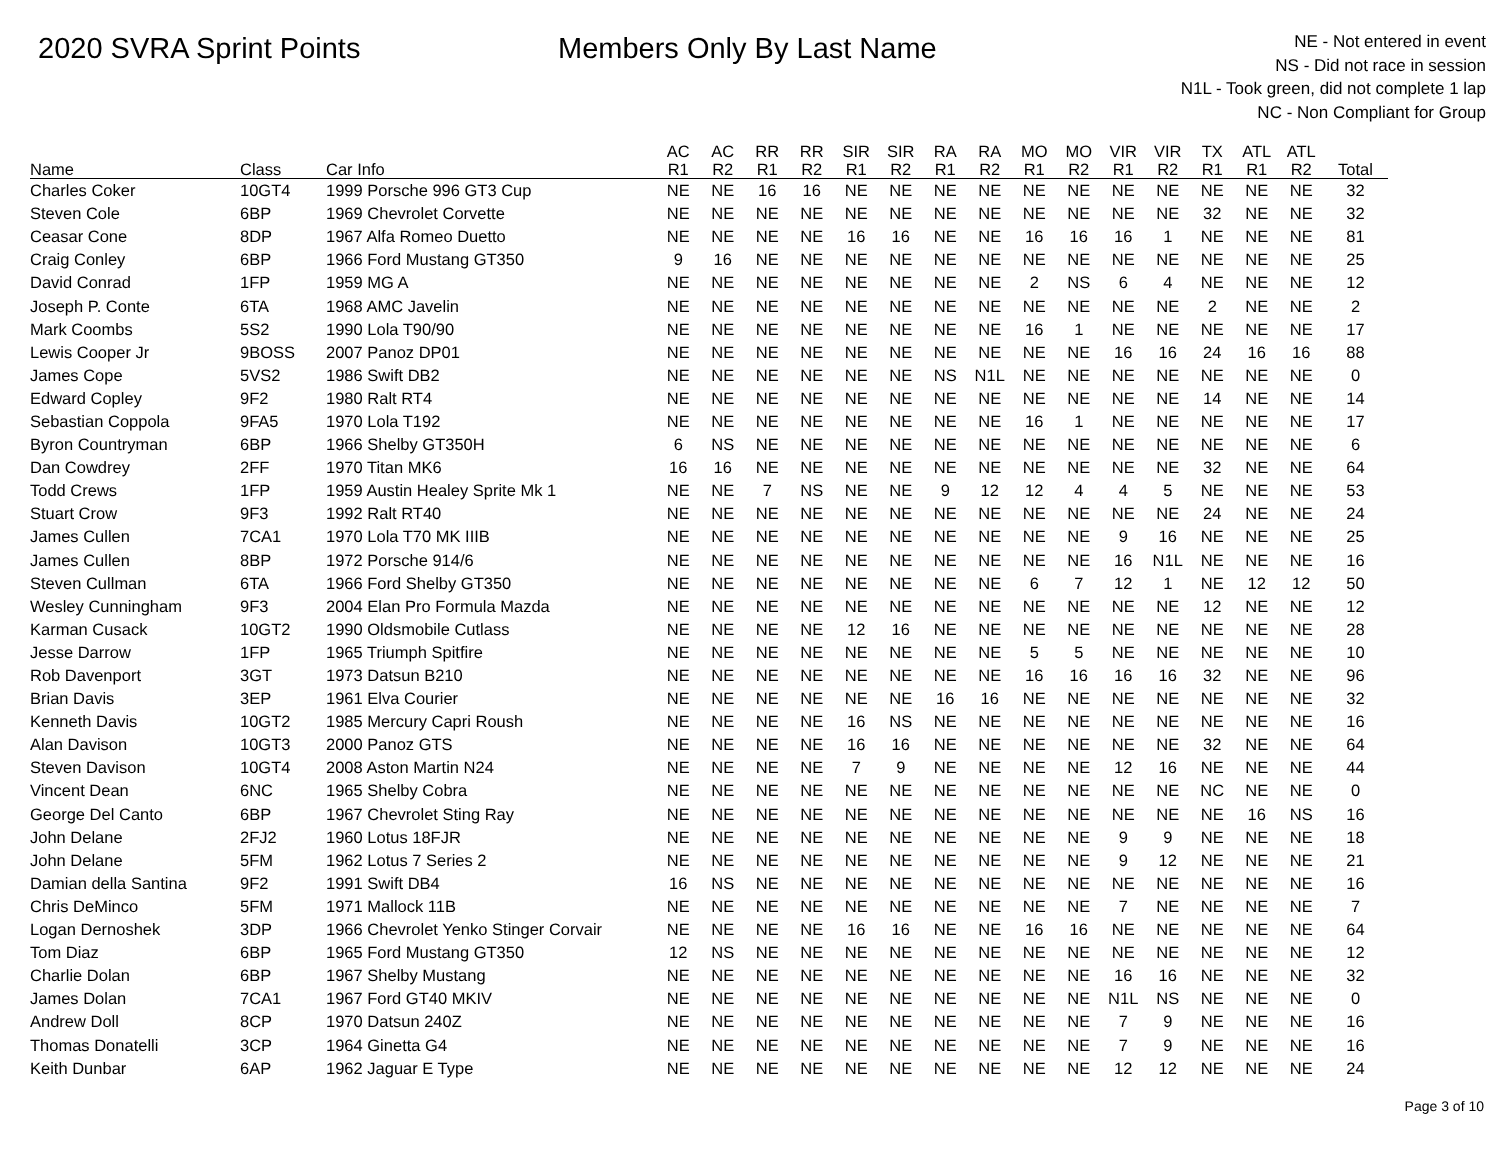2020 SVRA Sprint Points Members Only By Last Name
NE - Not entered in event
NS - Did not race in session
N1L - Took green, did not complete 1 lap
NC - Non Compliant for Group
| | | | AC | AC | RR | RR | SIR | SIR | RA | RA | MO | MO | VIR | VIR | TX | ATL | ATL | |
| --- | --- | --- | --- | --- | --- | --- | --- | --- | --- | --- | --- | --- | --- | --- | --- | --- | --- | --- |
| Name | Class | Car Info | R1 | R2 | R1 | R2 | R1 | R2 | R1 | R2 | R1 | R2 | R1 | R2 | R1 | R1 | R2 | Total |
| Charles Coker | 10GT4 | 1999 Porsche 996 GT3 Cup | NE | NE | 16 | 16 | NE | NE | NE | NE | NE | NE | NE | NE | NE | NE | NE | 32 |
| Steven Cole | 6BP | 1969 Chevrolet Corvette | NE | NE | NE | NE | NE | NE | NE | NE | NE | NE | NE | NE | 32 | NE | NE | 32 |
| Ceasar Cone | 8DP | 1967 Alfa Romeo Duetto | NE | NE | NE | NE | 16 | 16 | NE | NE | 16 | 16 | 16 | 1 | NE | NE | NE | 81 |
| Craig Conley | 6BP | 1966 Ford Mustang GT350 | 9 | 16 | NE | NE | NE | NE | NE | NE | NE | NE | NE | NE | NE | NE | NE | 25 |
| David Conrad | 1FP | 1959 MG A | NE | NE | NE | NE | NE | NE | NE | NE | 2 | NS | 6 | 4 | NE | NE | NE | 12 |
| Joseph P. Conte | 6TA | 1968 AMC Javelin | NE | NE | NE | NE | NE | NE | NE | NE | NE | NE | NE | NE | 2 | NE | NE | 2 |
| Mark Coombs | 5S2 | 1990 Lola T90/90 | NE | NE | NE | NE | NE | NE | NE | NE | 16 | 1 | NE | NE | NE | NE | NE | 17 |
| Lewis Cooper Jr | 9BOSS | 2007 Panoz DP01 | NE | NE | NE | NE | NE | NE | NE | NE | NE | NE | 16 | 16 | 24 | 16 | 16 | 88 |
| James Cope | 5VS2 | 1986 Swift DB2 | NE | NE | NE | NE | NE | NE | NS | N1L | NE | NE | NE | NE | NE | NE | NE | 0 |
| Edward Copley | 9F2 | 1980 Ralt RT4 | NE | NE | NE | NE | NE | NE | NE | NE | NE | NE | NE | NE | 14 | NE | NE | 14 |
| Sebastian Coppola | 9FA5 | 1970 Lola T192 | NE | NE | NE | NE | NE | NE | NE | NE | 16 | 1 | NE | NE | NE | NE | NE | 17 |
| Byron Countryman | 6BP | 1966 Shelby GT350H | 6 | NS | NE | NE | NE | NE | NE | NE | NE | NE | NE | NE | NE | NE | NE | 6 |
| Dan Cowdrey | 2FF | 1970 Titan MK6 | 16 | 16 | NE | NE | NE | NE | NE | NE | NE | NE | NE | NE | 32 | NE | NE | 64 |
| Todd Crews | 1FP | 1959 Austin Healey Sprite Mk 1 | NE | NE | 7 | NS | NE | NE | 9 | 12 | 12 | 4 | 4 | 5 | NE | NE | NE | 53 |
| Stuart Crow | 9F3 | 1992 Ralt RT40 | NE | NE | NE | NE | NE | NE | NE | NE | NE | NE | NE | NE | 24 | NE | NE | 24 |
| James Cullen | 7CA1 | 1970 Lola T70 MK IIIB | NE | NE | NE | NE | NE | NE | NE | NE | NE | NE | 9 | 16 | NE | NE | NE | 25 |
| James Cullen | 8BP | 1972 Porsche 914/6 | NE | NE | NE | NE | NE | NE | NE | NE | NE | NE | 16 | N1L | NE | NE | NE | 16 |
| Steven Cullman | 6TA | 1966 Ford Shelby GT350 | NE | NE | NE | NE | NE | NE | NE | NE | 6 | 7 | 12 | 1 | NE | 12 | 12 | 50 |
| Wesley Cunningham | 9F3 | 2004 Elan Pro Formula Mazda | NE | NE | NE | NE | NE | NE | NE | NE | NE | NE | NE | NE | 12 | NE | NE | 12 |
| Karman Cusack | 10GT2 | 1990 Oldsmobile Cutlass | NE | NE | NE | NE | 12 | 16 | NE | NE | NE | NE | NE | NE | NE | NE | NE | 28 |
| Jesse Darrow | 1FP | 1965 Triumph Spitfire | NE | NE | NE | NE | NE | NE | NE | NE | 5 | 5 | NE | NE | NE | NE | NE | 10 |
| Rob Davenport | 3GT | 1973 Datsun B210 | NE | NE | NE | NE | NE | NE | NE | NE | 16 | 16 | 16 | 16 | 32 | NE | NE | 96 |
| Brian Davis | 3EP | 1961 Elva Courier | NE | NE | NE | NE | NE | NE | 16 | 16 | NE | NE | NE | NE | NE | NE | NE | 32 |
| Kenneth Davis | 10GT2 | 1985 Mercury Capri Roush | NE | NE | NE | NE | 16 | NS | NE | NE | NE | NE | NE | NE | NE | NE | NE | 16 |
| Alan Davison | 10GT3 | 2000 Panoz GTS | NE | NE | NE | NE | 16 | 16 | NE | NE | NE | NE | NE | NE | 32 | NE | NE | 64 |
| Steven Davison | 10GT4 | 2008 Aston Martin N24 | NE | NE | NE | NE | 7 | 9 | NE | NE | NE | NE | 12 | 16 | NE | NE | NE | 44 |
| Vincent Dean | 6NC | 1965 Shelby Cobra | NE | NE | NE | NE | NE | NE | NE | NE | NE | NE | NE | NE | NC | NE | NE | 0 |
| George Del Canto | 6BP | 1967 Chevrolet Sting Ray | NE | NE | NE | NE | NE | NE | NE | NE | NE | NE | NE | NE | NE | 16 | NS | 16 |
| John Delane | 2FJ2 | 1960 Lotus 18FJR | NE | NE | NE | NE | NE | NE | NE | NE | NE | NE | 9 | 9 | NE | NE | NE | 18 |
| John Delane | 5FM | 1962 Lotus 7 Series 2 | NE | NE | NE | NE | NE | NE | NE | NE | NE | NE | 9 | 12 | NE | NE | NE | 21 |
| Damian della Santina | 9F2 | 1991 Swift DB4 | 16 | NS | NE | NE | NE | NE | NE | NE | NE | NE | NE | NE | NE | NE | NE | 16 |
| Chris DeMinco | 5FM | 1971 Mallock 11B | NE | NE | NE | NE | NE | NE | NE | NE | NE | NE | 7 | NE | NE | NE | NE | 7 |
| Logan Dernoshek | 3DP | 1966 Chevrolet Yenko Stinger Corvair | NE | NE | NE | NE | 16 | 16 | NE | NE | 16 | 16 | NE | NE | NE | NE | NE | 64 |
| Tom Diaz | 6BP | 1965 Ford Mustang GT350 | 12 | NS | NE | NE | NE | NE | NE | NE | NE | NE | NE | NE | NE | NE | NE | 12 |
| Charlie Dolan | 6BP | 1967 Shelby Mustang | NE | NE | NE | NE | NE | NE | NE | NE | NE | NE | 16 | 16 | NE | NE | NE | 32 |
| James Dolan | 7CA1 | 1967 Ford GT40 MKIV | NE | NE | NE | NE | NE | NE | NE | NE | NE | NE | N1L | NS | NE | NE | NE | 0 |
| Andrew Doll | 8CP | 1970 Datsun 240Z | NE | NE | NE | NE | NE | NE | NE | NE | NE | NE | 7 | 9 | NE | NE | NE | 16 |
| Thomas Donatelli | 3CP | 1964 Ginetta G4 | NE | NE | NE | NE | NE | NE | NE | NE | NE | NE | 7 | 9 | NE | NE | NE | 16 |
| Keith Dunbar | 6AP | 1962 Jaguar E Type | NE | NE | NE | NE | NE | NE | NE | NE | NE | NE | 12 | 12 | NE | NE | NE | 24 |
Page 3 of 10